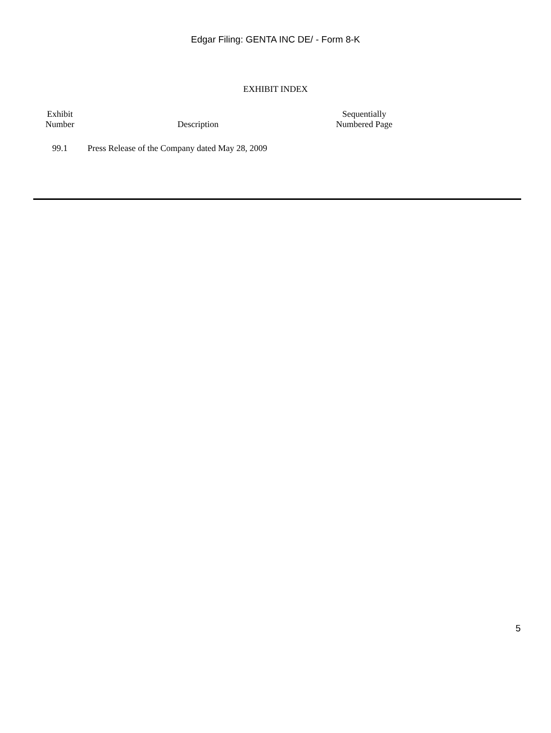Edgar Filing: GENTA INC DE/ - Form 8-K
EXHIBIT INDEX
| Exhibit Number | Description | Sequentially Numbered Page |
| --- | --- | --- |
| 99.1 | Press Release of the Company dated May 28, 2009 | |
5